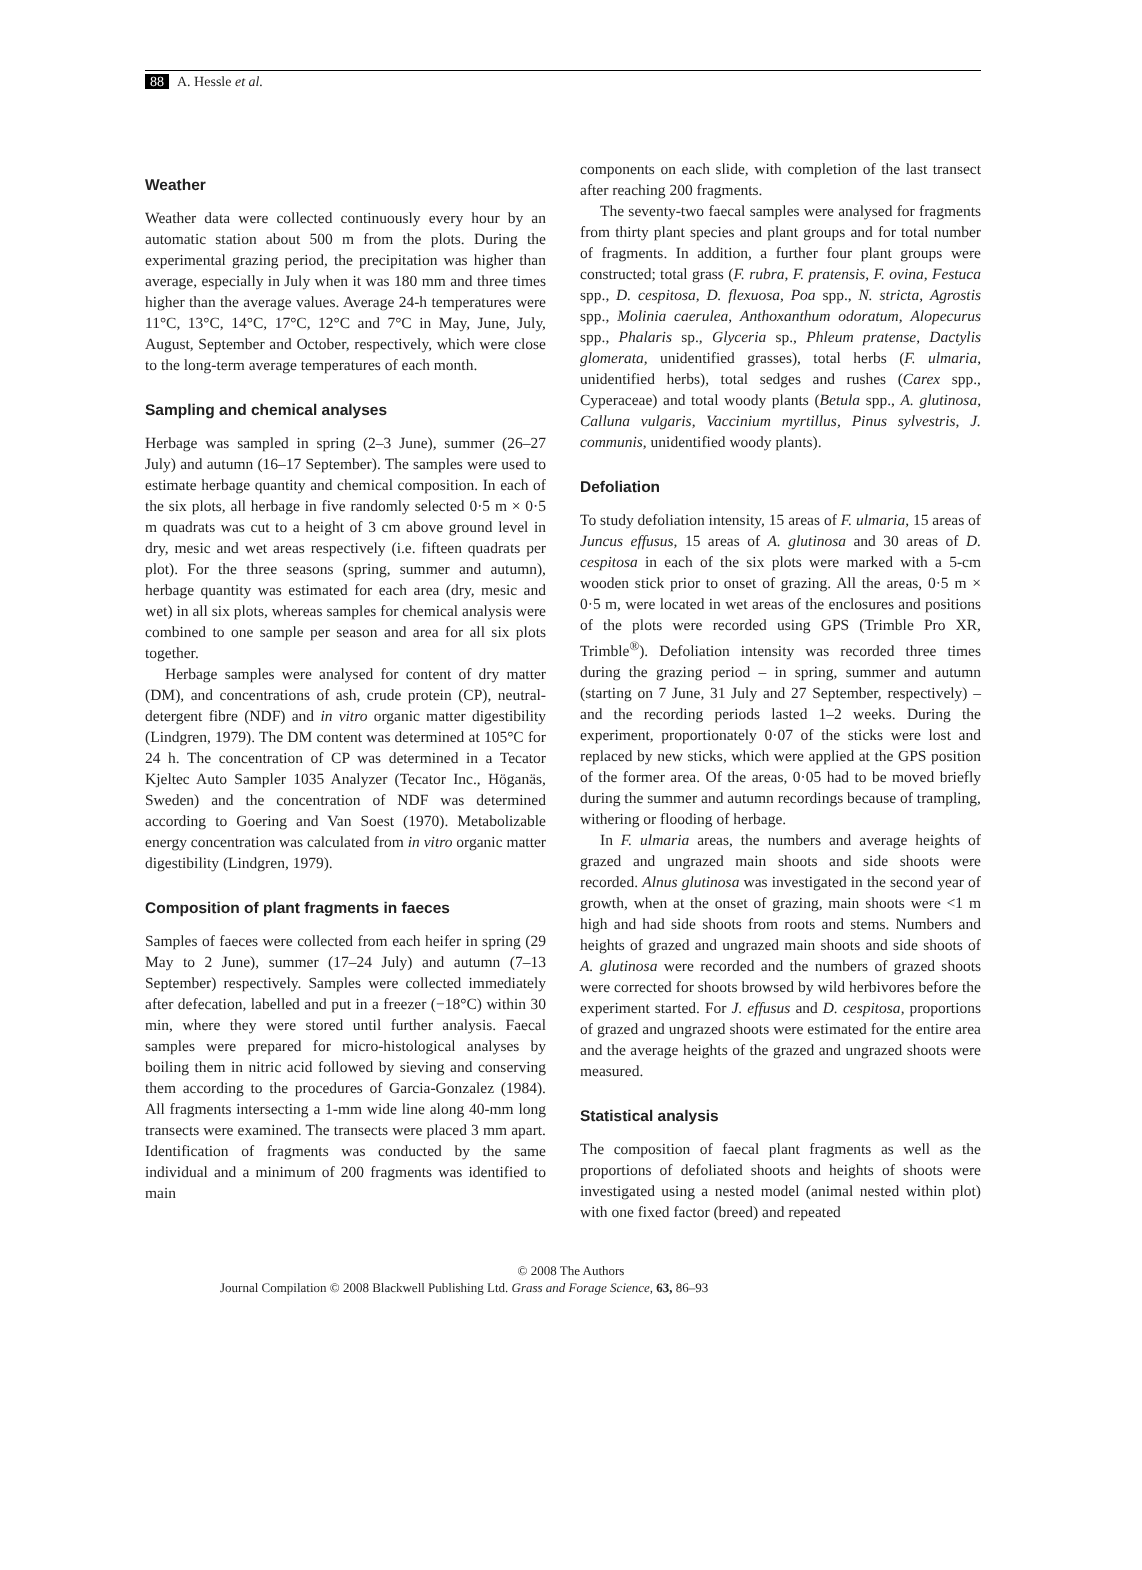88 A. Hessle et al.
Weather
Weather data were collected continuously every hour by an automatic station about 500 m from the plots. During the experimental grazing period, the precipitation was higher than average, especially in July when it was 180 mm and three times higher than the average values. Average 24-h temperatures were 11°C, 13°C, 14°C, 17°C, 12°C and 7°C in May, June, July, August, September and October, respectively, which were close to the long-term average temperatures of each month.
Sampling and chemical analyses
Herbage was sampled in spring (2–3 June), summer (26–27 July) and autumn (16–17 September). The samples were used to estimate herbage quantity and chemical composition. In each of the six plots, all herbage in five randomly selected 0·5 m × 0·5 m quadrats was cut to a height of 3 cm above ground level in dry, mesic and wet areas respectively (i.e. fifteen quadrats per plot). For the three seasons (spring, summer and autumn), herbage quantity was estimated for each area (dry, mesic and wet) in all six plots, whereas samples for chemical analysis were combined to one sample per season and area for all six plots together.
Herbage samples were analysed for content of dry matter (DM), and concentrations of ash, crude protein (CP), neutral-detergent fibre (NDF) and in vitro organic matter digestibility (Lindgren, 1979). The DM content was determined at 105°C for 24 h. The concentration of CP was determined in a Tecator Kjeltec Auto Sampler 1035 Analyzer (Tecator Inc., Höganäs, Sweden) and the concentration of NDF was determined according to Goering and Van Soest (1970). Metabolizable energy concentration was calculated from in vitro organic matter digestibility (Lindgren, 1979).
Composition of plant fragments in faeces
Samples of faeces were collected from each heifer in spring (29 May to 2 June), summer (17–24 July) and autumn (7–13 September) respectively. Samples were collected immediately after defecation, labelled and put in a freezer (−18°C) within 30 min, where they were stored until further analysis. Faecal samples were prepared for micro-histological analyses by boiling them in nitric acid followed by sieving and conserving them according to the procedures of Garcia-Gonzalez (1984). All fragments intersecting a 1-mm wide line along 40-mm long transects were examined. The transects were placed 3 mm apart. Identification of fragments was conducted by the same individual and a minimum of 200 fragments was identified to main
components on each slide, with completion of the last transect after reaching 200 fragments.
The seventy-two faecal samples were analysed for fragments from thirty plant species and plant groups and for total number of fragments. In addition, a further four plant groups were constructed; total grass (F. rubra, F. pratensis, F. ovina, Festuca spp., D. cespitosa, D. flexuosa, Poa spp., N. stricta, Agrostis spp., Molinia caerulea, Anthoxanthum odoratum, Alopecurus spp., Phalaris sp., Glyceria sp., Phleum pratense, Dactylis glomerata, unidentified grasses), total herbs (F. ulmaria, unidentified herbs), total sedges and rushes (Carex spp., Cyperaceae) and total woody plants (Betula spp., A. glutinosa, Calluna vulgaris, Vaccinium myrtillus, Pinus sylvestris, J. communis, unidentified woody plants).
Defoliation
To study defoliation intensity, 15 areas of F. ulmaria, 15 areas of Juncus effusus, 15 areas of A. glutinosa and 30 areas of D. cespitosa in each of the six plots were marked with a 5-cm wooden stick prior to onset of grazing. All the areas, 0·5 m × 0·5 m, were located in wet areas of the enclosures and positions of the plots were recorded using GPS (Trimble Pro XR, Trimble<sup>®</sup>). Defoliation intensity was recorded three times during the grazing period – in spring, summer and autumn (starting on 7 June, 31 July and 27 September, respectively) – and the recording periods lasted 1–2 weeks. During the experiment, proportionately 0·07 of the sticks were lost and replaced by new sticks, which were applied at the GPS position of the former area. Of the areas, 0·05 had to be moved briefly during the summer and autumn recordings because of trampling, withering or flooding of herbage.
In F. ulmaria areas, the numbers and average heights of grazed and ungrazed main shoots and side shoots were recorded. Alnus glutinosa was investigated in the second year of growth, when at the onset of grazing, main shoots were <1 m high and had side shoots from roots and stems. Numbers and heights of grazed and ungrazed main shoots and side shoots of A. glutinosa were recorded and the numbers of grazed shoots were corrected for shoots browsed by wild herbivores before the experiment started. For J. effusus and D. cespitosa, proportions of grazed and ungrazed shoots were estimated for the entire area and the average heights of the grazed and ungrazed shoots were measured.
Statistical analysis
The composition of faecal plant fragments as well as the proportions of defoliated shoots and heights of shoots were investigated using a nested model (animal nested within plot) with one fixed factor (breed) and repeated
© 2008 The Authors
Journal Compilation © 2008 Blackwell Publishing Ltd. Grass and Forage Science, 63, 86–93